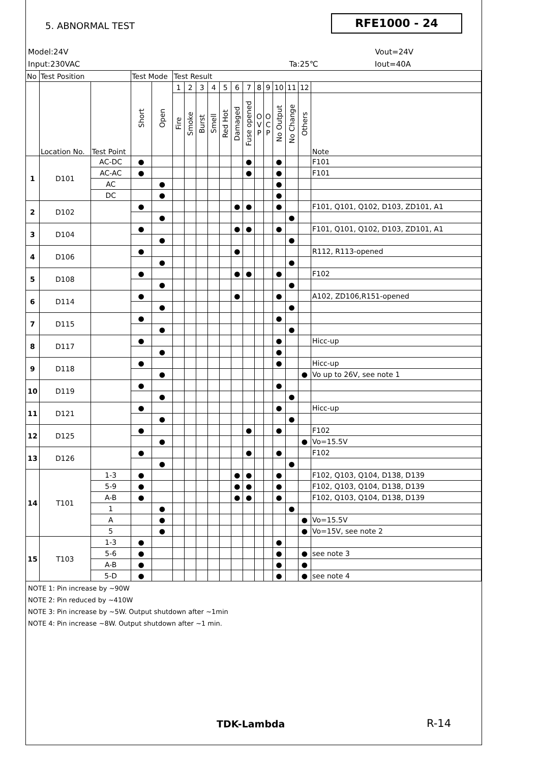5. ABNORMAL TEST RFE1000 - 24
Model:24V Vout=24V
Input:230VAC Ta:25℃ Iout=40A
| No | Test Position | | Test Mode | | Test Result | | | | | | | | | | | | |
| --- | --- | --- | --- | --- | --- | --- | --- | --- | --- | --- | --- | --- | --- | --- | --- | --- | --- |
| | Location No. | Test Point | Short | Open | 1 | 2 | 3 | 4 | 5 | 6 | 7 | 8 | 9 | 10 | 11 | 12 | |
| | | | | | Fire | Smoke | Burst | Smell | Red Hot | Damaged | Fuse opened | O V P | O C P | No Output | No Change | Others | Note |
| 1 | D101 | AC-DC | ● | | | | | | | | ● | | | ● | | | F101 |
| | | AC-AC | ● | | | | | | | | ● | | | ● | | | F101 |
| | | AC | | ● | | | | | | | | | | ● | | | |
| | | DC | | ● | | | | | | | | | | ● | | | |
| 2 | D102 | | ● | | | | | | | ● | ● | | | ● | | | F101, Q101, Q102, D103, ZD101, A1 |
| | | | | ● | | | | | | | | | | | ● | | |
| 3 | D104 | | ● | | | | | | | ● | ● | | | ● | | | F101, Q101, Q102, D103, ZD101, A1 |
| | | | | ● | | | | | | | | | | | ● | | |
| 4 | D106 | | ● | | | | | | | ● | | | | | | | R112, R113-opened |
| | | | | ● | | | | | | | | | | | ● | | |
| 5 | D108 | | ● | | | | | | | ● | ● | | | ● | | | F102 |
| | | | | ● | | | | | | | | | | | ● | | |
| 6 | D114 | | ● | | | | | | | ● | | | | ● | | | A102, ZD106,R151-opened |
| | | | | ● | | | | | | | | | | | ● | | |
| 7 | D115 | | ● | | | | | | | | | | | ● | | | |
| | | | | ● | | | | | | | | | | | ● | | |
| 8 | D117 | | ● | | | | | | | | | | | ● | | | Hicc-up |
| | | | | ● | | | | | | | | | | ● | | | |
| 9 | D118 | | ● | | | | | | | | | | | ● | | | Hicc-up |
| | | | | ● | | | | | | | | | | | | ● | Vo up to 26V, see note 1 |
| 10 | D119 | | ● | | | | | | | | | | | ● | | | |
| | | | | ● | | | | | | | | | | | ● | | |
| 11 | D121 | | ● | | | | | | | | | | | ● | | | Hicc-up |
| | | | | ● | | | | | | | | | | | ● | | |
| 12 | D125 | | ● | | | | | | | | ● | | | ● | | | F102 |
| | | | | ● | | | | | | | | | | | | ● | Vo=15.5V |
| 13 | D126 | | ● | | | | | | | | ● | | | ● | | | F102 |
| | | | | ● | | | | | | | | | | | ● | | |
| 14 | T101 | 1-3 | ● | | | | | | | ● | ● | | | ● | | | F102, Q103, Q104, D138, D139 |
| | | 5-9 | ● | | | | | | | ● | ● | | | ● | | | F102, Q103, Q104, D138, D139 |
| | | A-B | ● | | | | | | | ● | ● | | | ● | | | F102, Q103, Q104, D138, D139 |
| | | 1 | | ● | | | | | | | | | | | ● | | |
| | | A | | ● | | | | | | | | | | | | ● | Vo=15.5V |
| | | 5 | | ● | | | | | | | | | | | | ● | Vo=15V, see note 2 |
| 15 | T103 | 1-3 | ● | | | | | | | | | | | ● | | | |
| | | 5-6 | ● | | | | | | | | | | | ● | | ● | see note 3 |
| | | A-B | ● | | | | | | | | | | | ● | | ● | |
| | | 5-D | ● | | | | | | | | | | | ● | | ● | see note 4 |
NOTE 1: Pin increase by ~90W
NOTE 2: Pin reduced by ~410W
NOTE 3: Pin increase by ~5W. Output shutdown after ~1min
NOTE 4: Pin increase ~8W. Output shutdown after ~1 min.
TDK-Lambda R-14